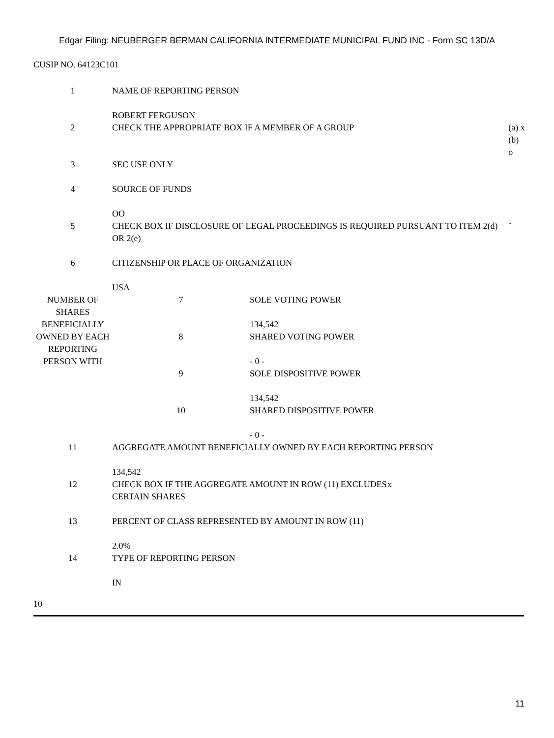Edgar Filing: NEUBERGER BERMAN CALIFORNIA INTERMEDIATE MUNICIPAL FUND INC - Form SC 13D/A
CUSIP NO. 64123C101
| 1 | NAME OF REPORTING PERSON ROBERT FERGUSON | |
| 2 | CHECK THE APPROPRIATE BOX IF A MEMBER OF A GROUP | (a) x (b) o |
| 3 | SEC USE ONLY | |
| 4 | SOURCE OF FUNDS OO | |
| 5 | CHECK BOX IF DISCLOSURE OF LEGAL PROCEEDINGS IS REQUIRED PURSUANT TO ITEM 2(d) OR 2(e) | ¨ |
| 6 | CITIZENSHIP OR PLACE OF ORGANIZATION USA | |
| NUMBER OF SHARES BENEFICIALLY OWNED BY EACH REPORTING PERSON WITH | 7 | SOLE VOTING POWER 134,542 |
| | 8 | SHARED VOTING POWER - 0 - |
| | 9 | SOLE DISPOSITIVE POWER 134,542 |
| | 10 | SHARED DISPOSITIVE POWER - 0 - |
| 11 | AGGREGATE AMOUNT BENEFICIALLY OWNED BY EACH REPORTING PERSON 134,542 | |
| 12 | CHECK BOX IF THE AGGREGATE AMOUNT IN ROW (11) EXCLUDES CERTAIN SHARES | x |
| 13 | PERCENT OF CLASS REPRESENTED BY AMOUNT IN ROW (11) 2.0% | |
| 14 | TYPE OF REPORTING PERSON IN | |
10
11